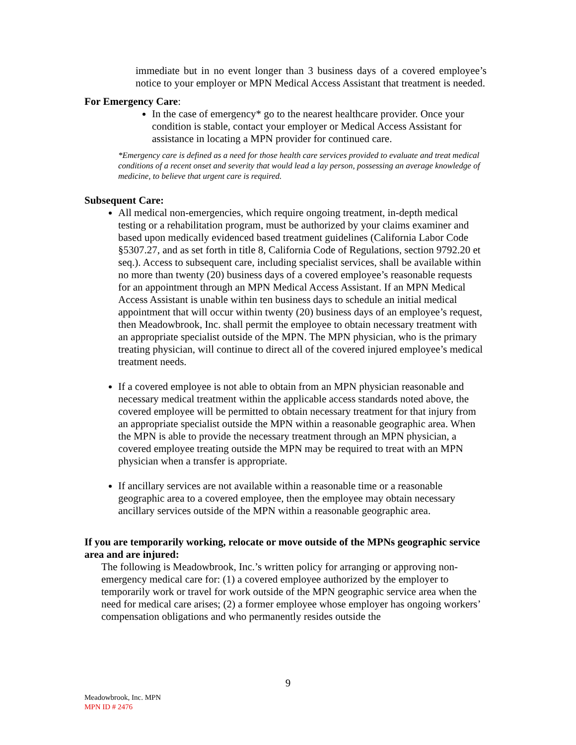immediate but in no event longer than 3 business days of a covered employee’s notice to your employer or MPN Medical Access Assistant that treatment is needed.
For Emergency Care:
In the case of emergency* go to the nearest healthcare provider. Once your condition is stable, contact your employer or Medical Access Assistant for assistance in locating a MPN provider for continued care.
*Emergency care is defined as a need for those health care services provided to evaluate and treat medical conditions of a recent onset and severity that would lead a lay person, possessing an average knowledge of medicine, to believe that urgent care is required.
Subsequent Care:
All medical non-emergencies, which require ongoing treatment, in-depth medical testing or a rehabilitation program, must be authorized by your claims examiner and based upon medically evidenced based treatment guidelines (California Labor Code §5307.27, and as set forth in title 8, California Code of Regulations, section 9792.20 et seq.). Access to subsequent care, including specialist services, shall be available within no more than twenty (20) business days of a covered employee’s reasonable requests for an appointment through an MPN Medical Access Assistant. If an MPN Medical Access Assistant is unable within ten business days to schedule an initial medical appointment that will occur within twenty (20) business days of an employee’s request, then Meadowbrook, Inc. shall permit the employee to obtain necessary treatment with an appropriate specialist outside of the MPN. The MPN physician, who is the primary treating physician, will continue to direct all of the covered injured employee’s medical treatment needs.
If a covered employee is not able to obtain from an MPN physician reasonable and necessary medical treatment within the applicable access standards noted above, the covered employee will be permitted to obtain necessary treatment for that injury from an appropriate specialist outside the MPN within a reasonable geographic area. When the MPN is able to provide the necessary treatment through an MPN physician, a covered employee treating outside the MPN may be required to treat with an MPN physician when a transfer is appropriate.
If ancillary services are not available within a reasonable time or a reasonable geographic area to a covered employee, then the employee may obtain necessary ancillary services outside of the MPN within a reasonable geographic area.
If you are temporarily working, relocate or move outside of the MPNs geographic service area and are injured:
The following is Meadowbrook, Inc.’s written policy for arranging or approving non-emergency medical care for: (1) a covered employee authorized by the employer to temporarily work or travel for work outside of the MPN geographic service area when the need for medical care arises; (2) a former employee whose employer has ongoing workers’ compensation obligations and who permanently resides outside the
9
Meadowbrook, Inc. MPN
MPN ID # 2476